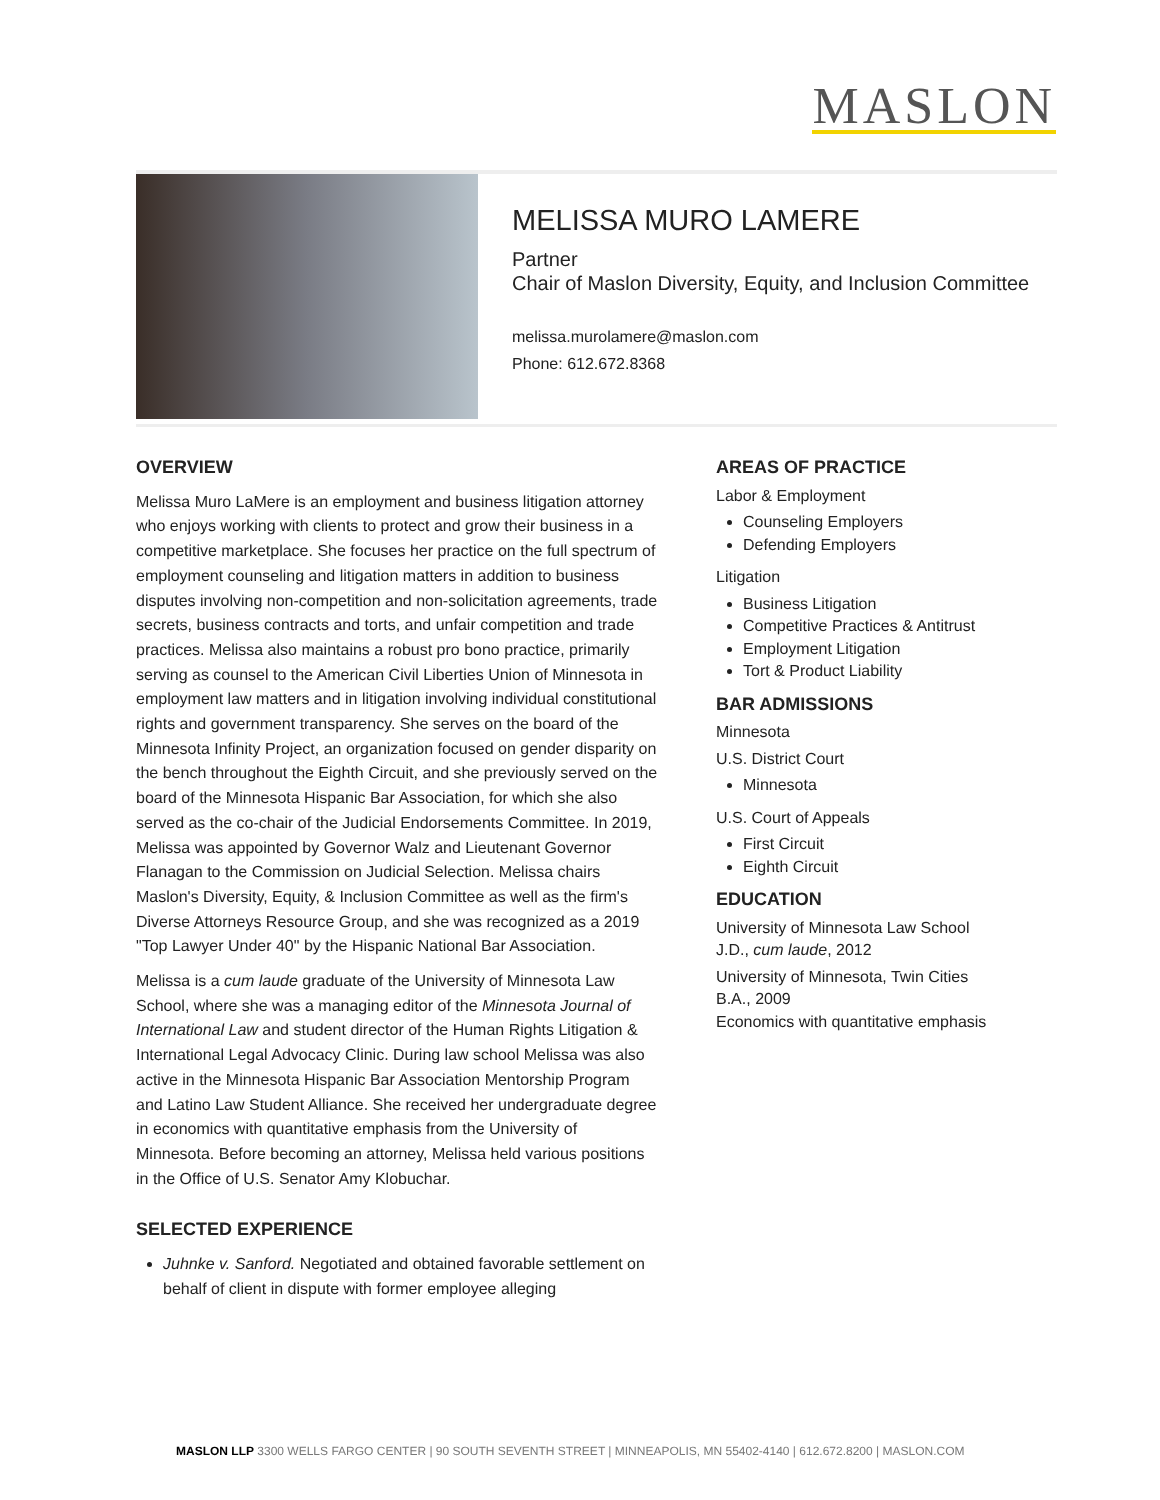MASLON
MELISSA MURO LAMERE
Partner
Chair of Maslon Diversity, Equity, and Inclusion Committee
melissa.murolamere@maslon.com
Phone: 612.672.8368
OVERVIEW
Melissa Muro LaMere is an employment and business litigation attorney who enjoys working with clients to protect and grow their business in a competitive marketplace. She focuses her practice on the full spectrum of employment counseling and litigation matters in addition to business disputes involving non-competition and non-solicitation agreements, trade secrets, business contracts and torts, and unfair competition and trade practices. Melissa also maintains a robust pro bono practice, primarily serving as counsel to the American Civil Liberties Union of Minnesota in employment law matters and in litigation involving individual constitutional rights and government transparency. She serves on the board of the Minnesota Infinity Project, an organization focused on gender disparity on the bench throughout the Eighth Circuit, and she previously served on the board of the Minnesota Hispanic Bar Association, for which she also served as the co-chair of the Judicial Endorsements Committee. In 2019, Melissa was appointed by Governor Walz and Lieutenant Governor Flanagan to the Commission on Judicial Selection. Melissa chairs Maslon's Diversity, Equity, & Inclusion Committee as well as the firm's Diverse Attorneys Resource Group, and she was recognized as a 2019 "Top Lawyer Under 40" by the Hispanic National Bar Association.
Melissa is a cum laude graduate of the University of Minnesota Law School, where she was a managing editor of the Minnesota Journal of International Law and student director of the Human Rights Litigation & International Legal Advocacy Clinic. During law school Melissa was also active in the Minnesota Hispanic Bar Association Mentorship Program and Latino Law Student Alliance. She received her undergraduate degree in economics with quantitative emphasis from the University of Minnesota. Before becoming an attorney, Melissa held various positions in the Office of U.S. Senator Amy Klobuchar.
SELECTED EXPERIENCE
Juhnke v. Sanford. Negotiated and obtained favorable settlement on behalf of client in dispute with former employee alleging
AREAS OF PRACTICE
Labor & Employment
Counseling Employers
Defending Employers
Litigation
Business Litigation
Competitive Practices & Antitrust
Employment Litigation
Tort & Product Liability
BAR ADMISSIONS
Minnesota
U.S. District Court
Minnesota
U.S. Court of Appeals
First Circuit
Eighth Circuit
EDUCATION
University of Minnesota Law School
J.D., cum laude, 2012
University of Minnesota, Twin Cities
B.A., 2009
Economics with quantitative emphasis
MASLON LLP 3300 WELLS FARGO CENTER | 90 SOUTH SEVENTH STREET | MINNEAPOLIS, MN 55402-4140 | 612.672.8200 | MASLON.COM